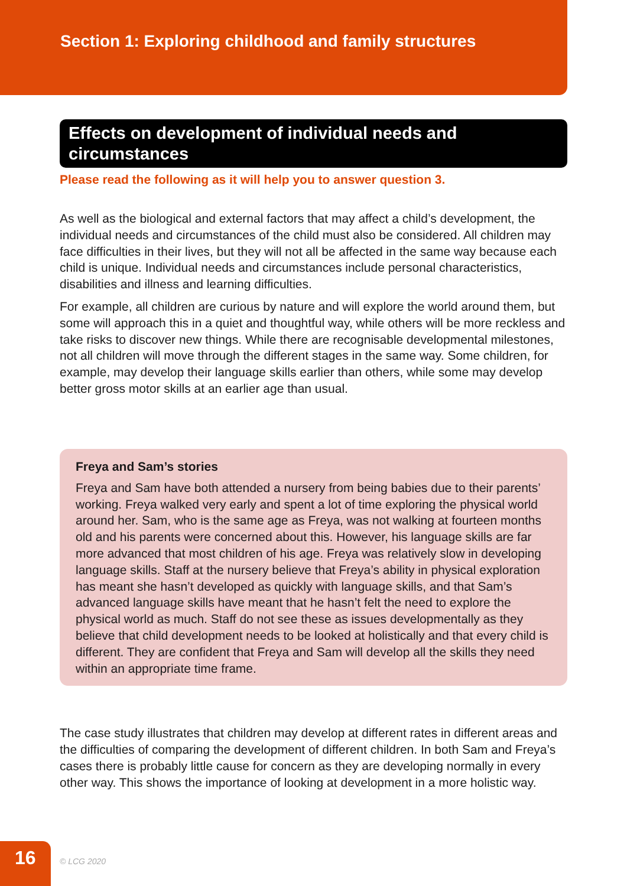Section 1: Exploring childhood and family structures
Effects on development of individual needs and circumstances
Please read the following as it will help you to answer question 3.
As well as the biological and external factors that may affect a child’s development, the individual needs and circumstances of the child must also be considered. All children may face difficulties in their lives, but they will not all be affected in the same way because each child is unique. Individual needs and circumstances include personal characteristics, disabilities and illness and learning difficulties.
For example, all children are curious by nature and will explore the world around them, but some will approach this in a quiet and thoughtful way, while others will be more reckless and take risks to discover new things. While there are recognisable developmental milestones, not all children will move through the different stages in the same way. Some children, for example, may develop their language skills earlier than others, while some may develop better gross motor skills at an earlier age than usual.
Freya and Sam’s stories
Freya and Sam have both attended a nursery from being babies due to their parents’ working. Freya walked very early and spent a lot of time exploring the physical world around her. Sam, who is the same age as Freya, was not walking at fourteen months old and his parents were concerned about this. However, his language skills are far more advanced that most children of his age. Freya was relatively slow in developing language skills. Staff at the nursery believe that Freya’s ability in physical exploration has meant she hasn’t developed as quickly with language skills, and that Sam’s advanced language skills have meant that he hasn’t felt the need to explore the physical world as much. Staff do not see these as issues developmentally as they believe that child development needs to be looked at holistically and that every child is different. They are confident that Freya and Sam will develop all the skills they need within an appropriate time frame.
The case study illustrates that children may develop at different rates in different areas and the difficulties of comparing the development of different children. In both Sam and Freya’s cases there is probably little cause for concern as they are developing normally in every other way. This shows the importance of looking at development in a more holistic way.
16
© LCG 2020